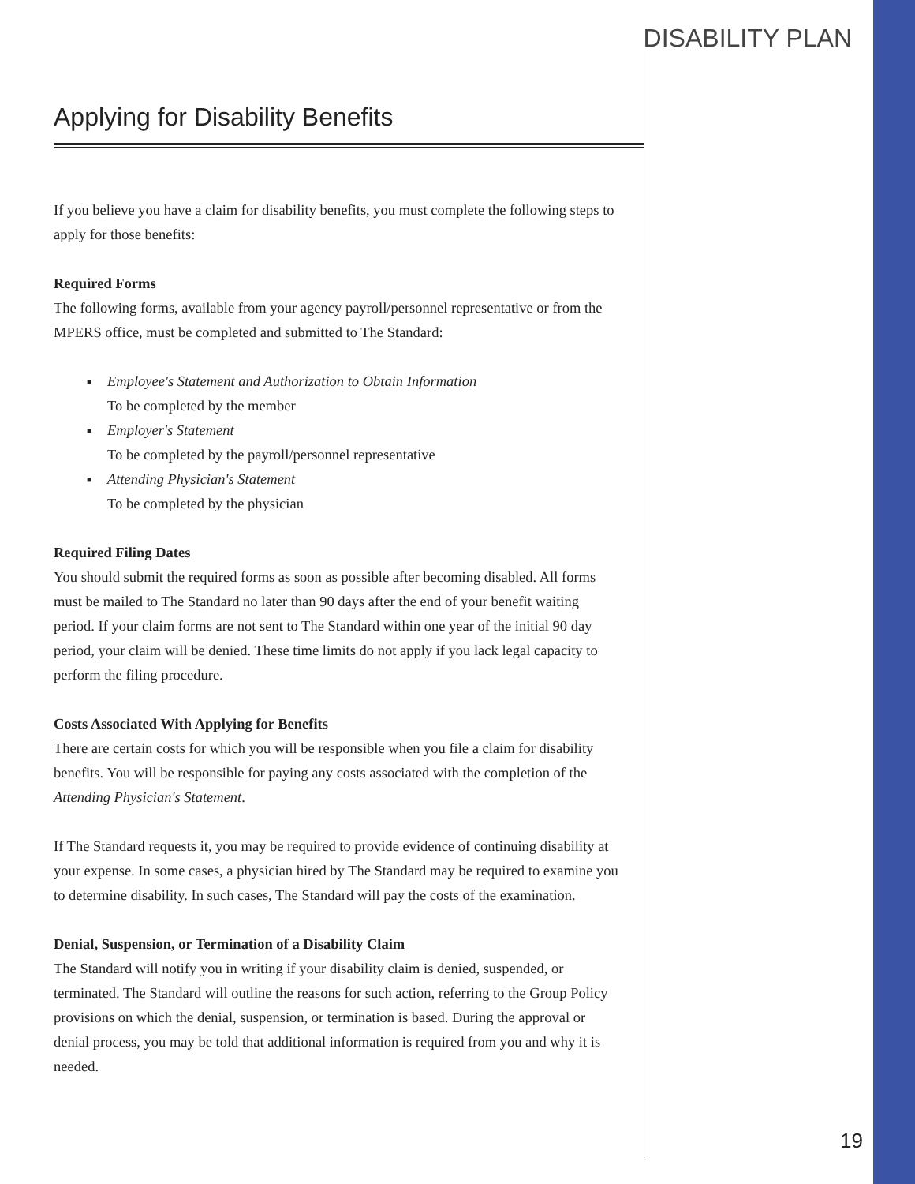DISABILITY PLAN
Applying for Disability Benefits
If you believe you have a claim for disability benefits, you must complete the following steps to apply for those benefits:
Required Forms
The following forms, available from your agency payroll/personnel representative or from the MPERS office, must be completed and submitted to The Standard:
■ Employee's Statement and Authorization to Obtain Information
To be completed by the member
■ Employer's Statement
To be completed by the payroll/personnel representative
■ Attending Physician's Statement
To be completed by the physician
Required Filing Dates
You should submit the required forms as soon as possible after becoming disabled. All forms must be mailed to The Standard no later than 90 days after the end of your benefit waiting period. If your claim forms are not sent to The Standard within one year of the initial 90 day period, your claim will be denied. These time limits do not apply if you lack legal capacity to perform the filing procedure.
Costs Associated With Applying for Benefits
There are certain costs for which you will be responsible when you file a claim for disability benefits. You will be responsible for paying any costs associated with the completion of the Attending Physician's Statement.
If The Standard requests it, you may be required to provide evidence of continuing disability at your expense. In some cases, a physician hired by The Standard may be required to examine you to determine disability. In such cases, The Standard will pay the costs of the examination.
Denial, Suspension, or Termination of a Disability Claim
The Standard will notify you in writing if your disability claim is denied, suspended, or terminated. The Standard will outline the reasons for such action, referring to the Group Policy provisions on which the denial, suspension, or termination is based. During the approval or denial process, you may be told that additional information is required from you and why it is needed.
19